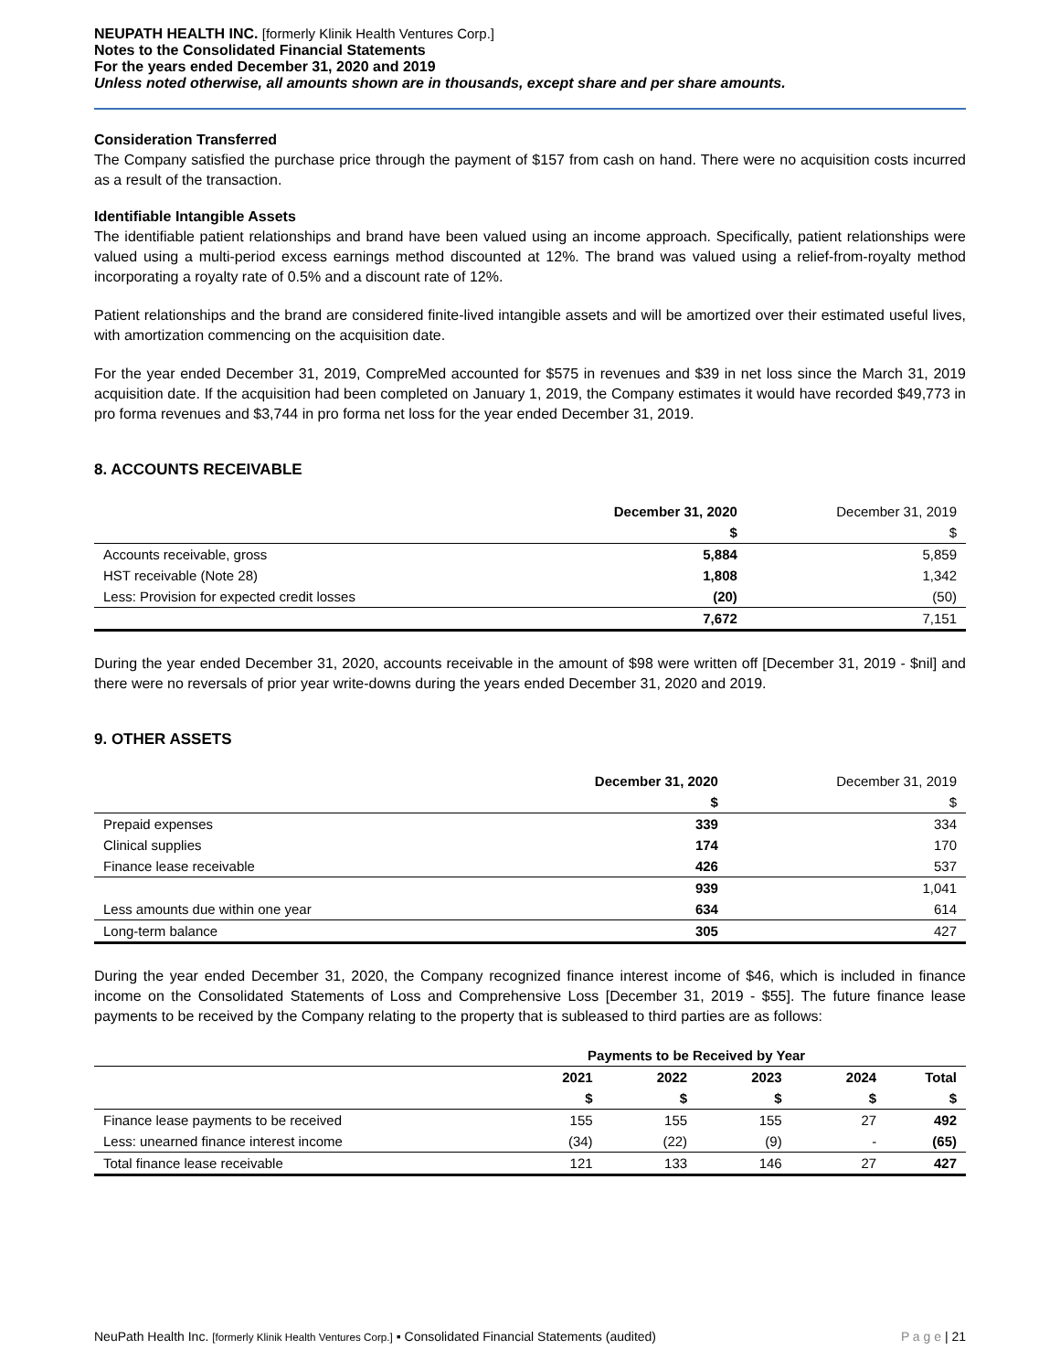NEUPATH HEALTH INC. [formerly Klinik Health Ventures Corp.]
Notes to the Consolidated Financial Statements
For the years ended December 31, 2020 and 2019
Unless noted otherwise, all amounts shown are in thousands, except share and per share amounts.
Consideration Transferred
The Company satisfied the purchase price through the payment of $157 from cash on hand. There were no acquisition costs incurred as a result of the transaction.
Identifiable Intangible Assets
The identifiable patient relationships and brand have been valued using an income approach. Specifically, patient relationships were valued using a multi-period excess earnings method discounted at 12%. The brand was valued using a relief-from-royalty method incorporating a royalty rate of 0.5% and a discount rate of 12%.
Patient relationships and the brand are considered finite-lived intangible assets and will be amortized over their estimated useful lives, with amortization commencing on the acquisition date.
For the year ended December 31, 2019, CompreMed accounted for $575 in revenues and $39 in net loss since the March 31, 2019 acquisition date. If the acquisition had been completed on January 1, 2019, the Company estimates it would have recorded $49,773 in pro forma revenues and $3,744 in pro forma net loss for the year ended December 31, 2019.
8. ACCOUNTS RECEIVABLE
| | December 31, 2020 | December 31, 2019 |
| | $ | $ |
| Accounts receivable, gross | 5,884 | 5,859 |
| HST receivable (Note 28) | 1,808 | 1,342 |
| Less: Provision for expected credit losses | (20) | (50) |
| | 7,672 | 7,151 |
During the year ended December 31, 2020, accounts receivable in the amount of $98 were written off [December 31, 2019 - $nil] and there were no reversals of prior year write-downs during the years ended December 31, 2020 and 2019.
9. OTHER ASSETS
| | December 31, 2020 | December 31, 2019 |
| | $ | $ |
| Prepaid expenses | 339 | 334 |
| Clinical supplies | 174 | 170 |
| Finance lease receivable | 426 | 537 |
| | 939 | 1,041 |
| Less amounts due within one year | 634 | 614 |
| Long-term balance | 305 | 427 |
During the year ended December 31, 2020, the Company recognized finance interest income of $46, which is included in finance income on the Consolidated Statements of Loss and Comprehensive Loss [December 31, 2019 - $55]. The future finance lease payments to be received by the Company relating to the property that is subleased to third parties are as follows:
| | Payments to be Received by Year | | | | |
| | 2021 | 2022 | 2023 | 2024 | Total |
| | $ | $ | $ | $ | $ |
| Finance lease payments to be received | 155 | 155 | 155 | 27 | 492 |
| Less: unearned finance interest income | (34) | (22) | (9) | - | (65) |
| Total finance lease receivable | 121 | 133 | 146 | 27 | 427 |
NeuPath Health Inc. [formerly Klinik Health Ventures Corp.] ▪ Consolidated Financial Statements (audited) P a g e | 21